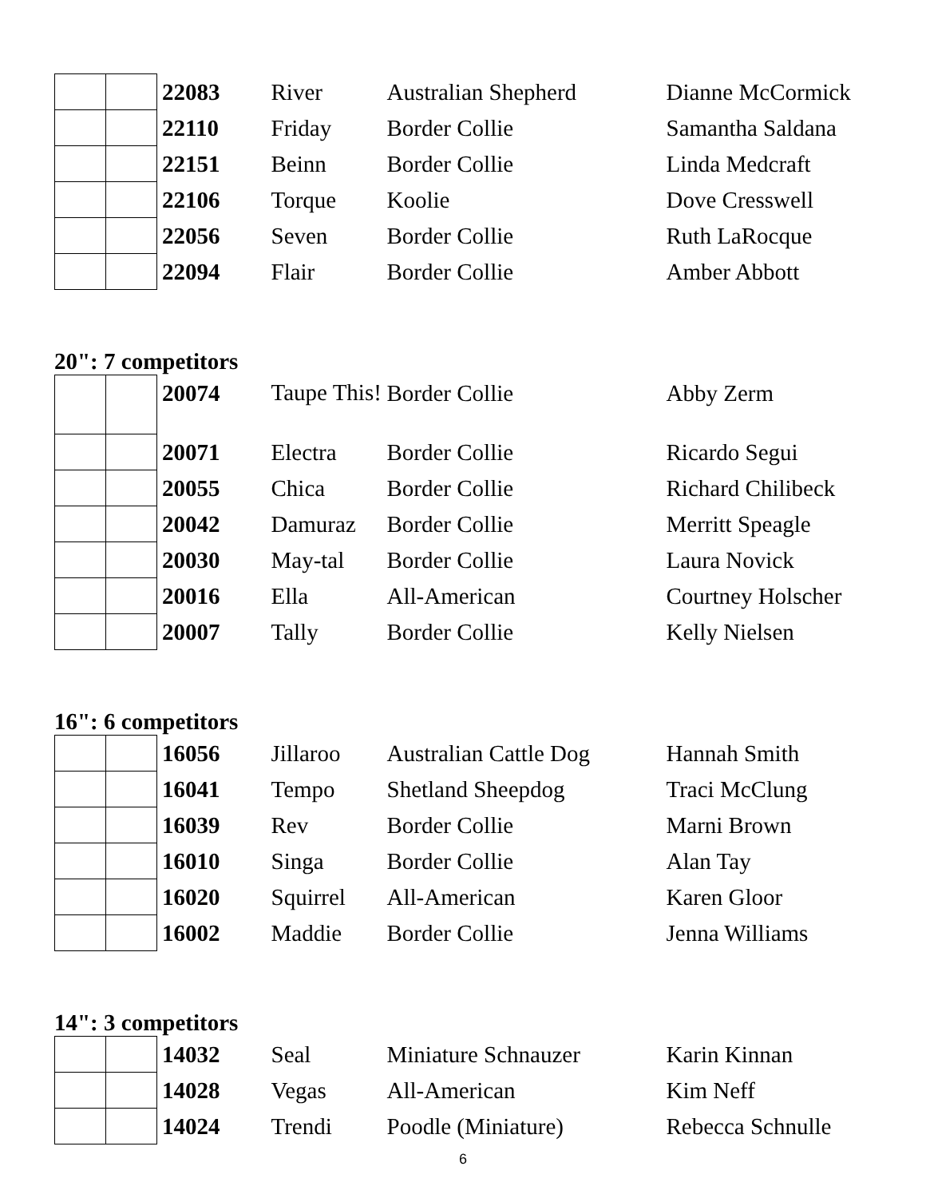| | | 22083 | River | Australian Shepherd | Dianne McCormick |
| | | 22110 | Friday | Border Collie | Samantha Saldana |
| | | 22151 | Beinn | Border Collie | Linda Medcraft |
| | | 22106 | Torque | Koolie | Dove Cresswell |
| | | 22056 | Seven | Border Collie | Ruth LaRocque |
| | | 22094 | Flair | Border Collie | Amber Abbott |
20": 7 competitors
| | | 20074 | Taupe This! | Border Collie | Abby Zerm |
| | | 20071 | Electra | Border Collie | Ricardo Segui |
| | | 20055 | Chica | Border Collie | Richard Chilibeck |
| | | 20042 | Damuraz | Border Collie | Merritt Speagle |
| | | 20030 | May-tal | Border Collie | Laura Novick |
| | | 20016 | Ella | All-American | Courtney Holscher |
| | | 20007 | Tally | Border Collie | Kelly Nielsen |
16": 6 competitors
| | | 16056 | Jillaroo | Australian Cattle Dog | Hannah Smith |
| | | 16041 | Tempo | Shetland Sheepdog | Traci McClung |
| | | 16039 | Rev | Border Collie | Marni Brown |
| | | 16010 | Singa | Border Collie | Alan Tay |
| | | 16020 | Squirrel | All-American | Karen Gloor |
| | | 16002 | Maddie | Border Collie | Jenna Williams |
14": 3 competitors
| | | 14032 | Seal | Miniature Schnauzer | Karin Kinnan |
| | | 14028 | Vegas | All-American | Kim Neff |
| | | 14024 | Trendi | Poodle (Miniature) | Rebecca Schnulle |
6